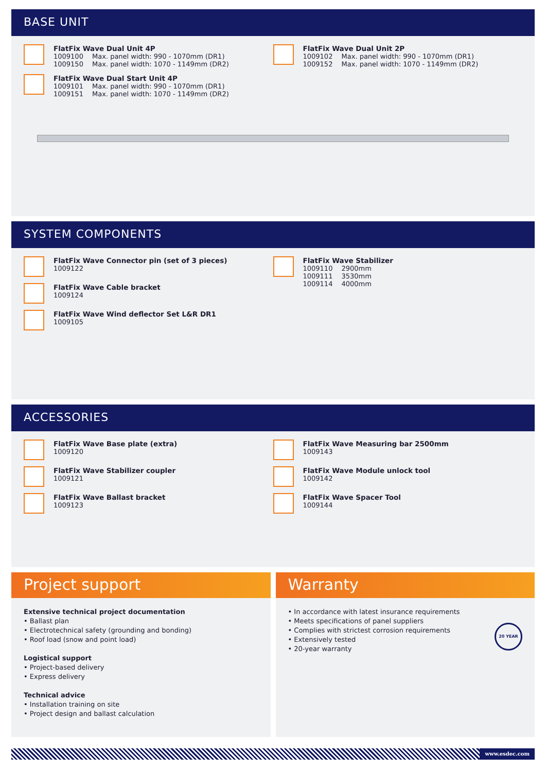BASE UNIT
FlatFix Wave Dual Unit 4P
1009100 Max. panel width: 990 - 1070mm (DR1)
1009150 Max. panel width: 1070 - 1149mm (DR2)
FlatFix Wave Dual Start Unit 4P
1009101 Max. panel width: 990 - 1070mm (DR1)
1009151 Max. panel width: 1070 - 1149mm (DR2)
FlatFix Wave Dual Unit 2P
1009102 Max. panel width: 990 - 1070mm (DR1)
1009152 Max. panel width: 1070 - 1149mm (DR2)
SYSTEM COMPONENTS
FlatFix Wave Connector pin (set of 3 pieces)
1009122
FlatFix Wave Cable bracket
1009124
FlatFix Wave Wind deflector Set L&R DR1
1009105
FlatFix Wave Stabilizer
1009110 2900mm
1009111 3530mm
1009114 4000mm
ACCESSORIES
FlatFix Wave Base plate (extra)
1009120
FlatFix Wave Stabilizer coupler
1009121
FlatFix Wave Ballast bracket
1009123
FlatFix Wave Measuring bar 2500mm
1009143
FlatFix Wave Module unlock tool
1009142
FlatFix Wave Spacer Tool
1009144
Project support
Extensive technical project documentation
• Ballast plan
• Electrotechnical safety (grounding and bonding)
• Roof load (snow and point load)
Logistical support
• Project-based delivery
• Express delivery
Technical advice
• Installation training on site
• Project design and ballast calculation
Warranty
• In accordance with latest insurance requirements
• Meets specifications of panel suppliers
• Complies with strictest corrosion requirements
• Extensively tested
• 20-year warranty
20 YEAR
www.esdec.com